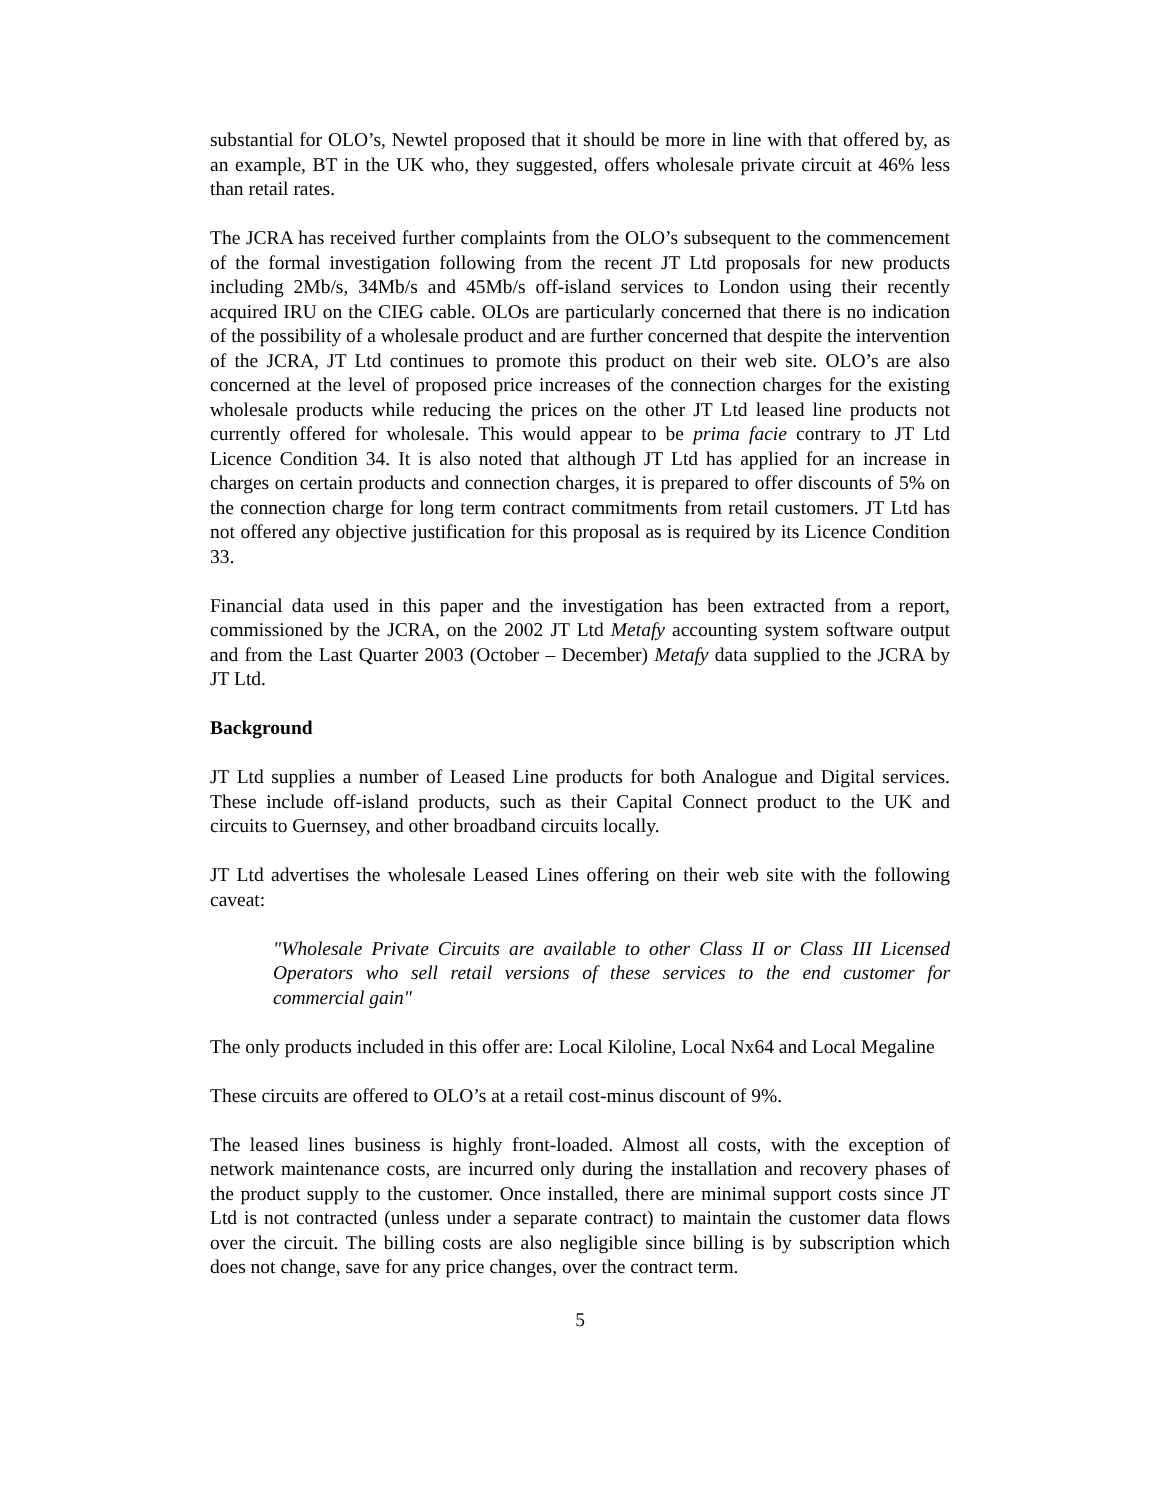substantial for OLO’s, Newtel proposed that it should be more in line with that offered by, as an example, BT in the UK who, they suggested, offers wholesale private circuit at 46% less than retail rates.
The JCRA has received further complaints from the OLO’s subsequent to the commencement of the formal investigation following from the recent JT Ltd proposals for new products including 2Mb/s, 34Mb/s and 45Mb/s off-island services to London using their recently acquired IRU on the CIEG cable. OLOs are particularly concerned that there is no indication of the possibility of a wholesale product and are further concerned that despite the intervention of the JCRA, JT Ltd continues to promote this product on their web site. OLO’s are also concerned at the level of proposed price increases of the connection charges for the existing wholesale products while reducing the prices on the other JT Ltd leased line products not currently offered for wholesale. This would appear to be prima facie contrary to JT Ltd Licence Condition 34. It is also noted that although JT Ltd has applied for an increase in charges on certain products and connection charges, it is prepared to offer discounts of 5% on the connection charge for long term contract commitments from retail customers. JT Ltd has not offered any objective justification for this proposal as is required by its Licence Condition 33.
Financial data used in this paper and the investigation has been extracted from a report, commissioned by the JCRA, on the 2002 JT Ltd Metafy accounting system software output and from the Last Quarter 2003 (October – December) Metafy data supplied to the JCRA by JT Ltd.
Background
JT Ltd supplies a number of Leased Line products for both Analogue and Digital services. These include off-island products, such as their Capital Connect product to the UK and circuits to Guernsey, and other broadband circuits locally.
JT Ltd advertises the wholesale Leased Lines offering on their web site with the following caveat:
"Wholesale Private Circuits are available to other Class II or Class III Licensed Operators who sell retail versions of these services to the end customer for commercial gain"
The only products included in this offer are: Local Kiloline, Local Nx64 and Local Megaline
These circuits are offered to OLO’s at a retail cost-minus discount of 9%.
The leased lines business is highly front-loaded. Almost all costs, with the exception of network maintenance costs, are incurred only during the installation and recovery phases of the product supply to the customer. Once installed, there are minimal support costs since JT Ltd is not contracted (unless under a separate contract) to maintain the customer data flows over the circuit. The billing costs are also negligible since billing is by subscription which does not change, save for any price changes, over the contract term.
5